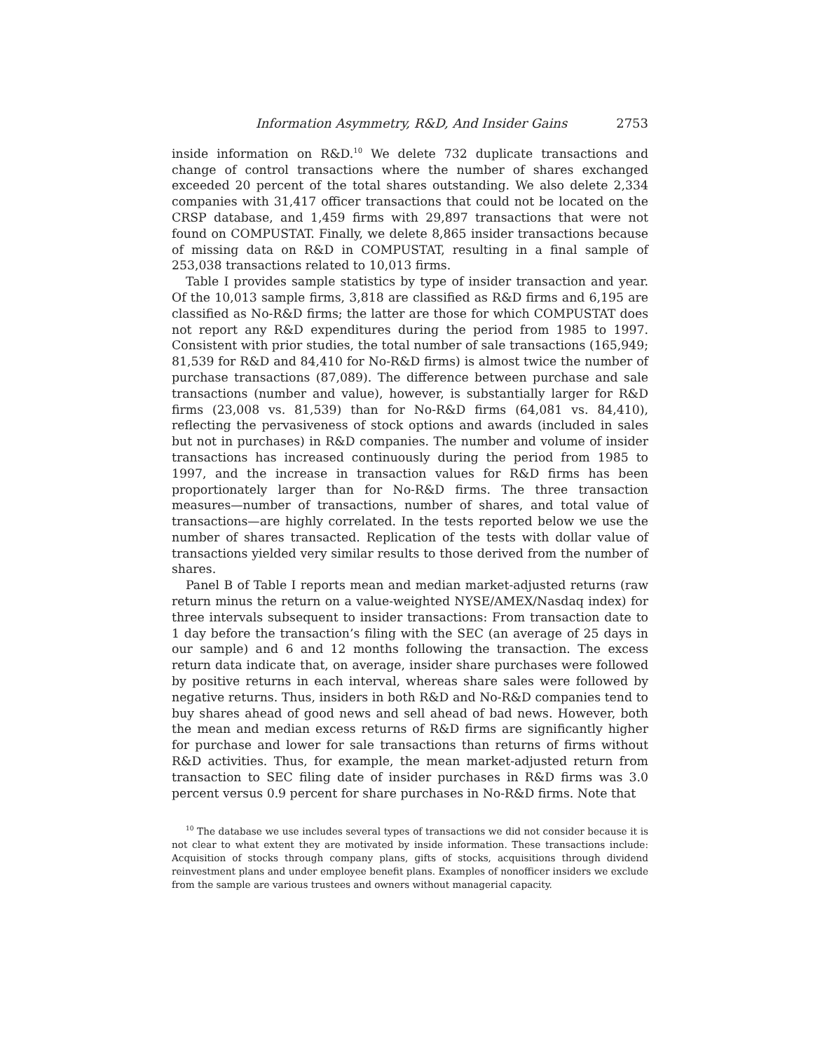Information Asymmetry, R&D, And Insider Gains 2753
inside information on R&D.<sup>10</sup> We delete 732 duplicate transactions and change of control transactions where the number of shares exchanged exceeded 20 percent of the total shares outstanding. We also delete 2,334 companies with 31,417 officer transactions that could not be located on the CRSP database, and 1,459 firms with 29,897 transactions that were not found on COMPUSTAT. Finally, we delete 8,865 insider transactions because of missing data on R&D in COMPUSTAT, resulting in a final sample of 253,038 transactions related to 10,013 firms.
Table I provides sample statistics by type of insider transaction and year. Of the 10,013 sample firms, 3,818 are classified as R&D firms and 6,195 are classified as No-R&D firms; the latter are those for which COMPUSTAT does not report any R&D expenditures during the period from 1985 to 1997. Consistent with prior studies, the total number of sale transactions (165,949; 81,539 for R&D and 84,410 for No-R&D firms) is almost twice the number of purchase transactions (87,089). The difference between purchase and sale transactions (number and value), however, is substantially larger for R&D firms (23,008 vs. 81,539) than for No-R&D firms (64,081 vs. 84,410), reflecting the pervasiveness of stock options and awards (included in sales but not in purchases) in R&D companies. The number and volume of insider transactions has increased continuously during the period from 1985 to 1997, and the increase in transaction values for R&D firms has been proportionately larger than for No-R&D firms. The three transaction measures—number of transactions, number of shares, and total value of transactions—are highly correlated. In the tests reported below we use the number of shares transacted. Replication of the tests with dollar value of transactions yielded very similar results to those derived from the number of shares.
Panel B of Table I reports mean and median market-adjusted returns (raw return minus the return on a value-weighted NYSE/AMEX/Nasdaq index) for three intervals subsequent to insider transactions: From transaction date to 1 day before the transaction’s filing with the SEC (an average of 25 days in our sample) and 6 and 12 months following the transaction. The excess return data indicate that, on average, insider share purchases were followed by positive returns in each interval, whereas share sales were followed by negative returns. Thus, insiders in both R&D and No-R&D companies tend to buy shares ahead of good news and sell ahead of bad news. However, both the mean and median excess returns of R&D firms are significantly higher for purchase and lower for sale transactions than returns of firms without R&D activities. Thus, for example, the mean market-adjusted return from transaction to SEC filing date of insider purchases in R&D firms was 3.0 percent versus 0.9 percent for share purchases in No-R&D firms. Note that
<sup>10</sup> The database we use includes several types of transactions we did not consider because it is not clear to what extent they are motivated by inside information. These transactions include: Acquisition of stocks through company plans, gifts of stocks, acquisitions through dividend reinvestment plans and under employee benefit plans. Examples of nonofficer insiders we exclude from the sample are various trustees and owners without managerial capacity.